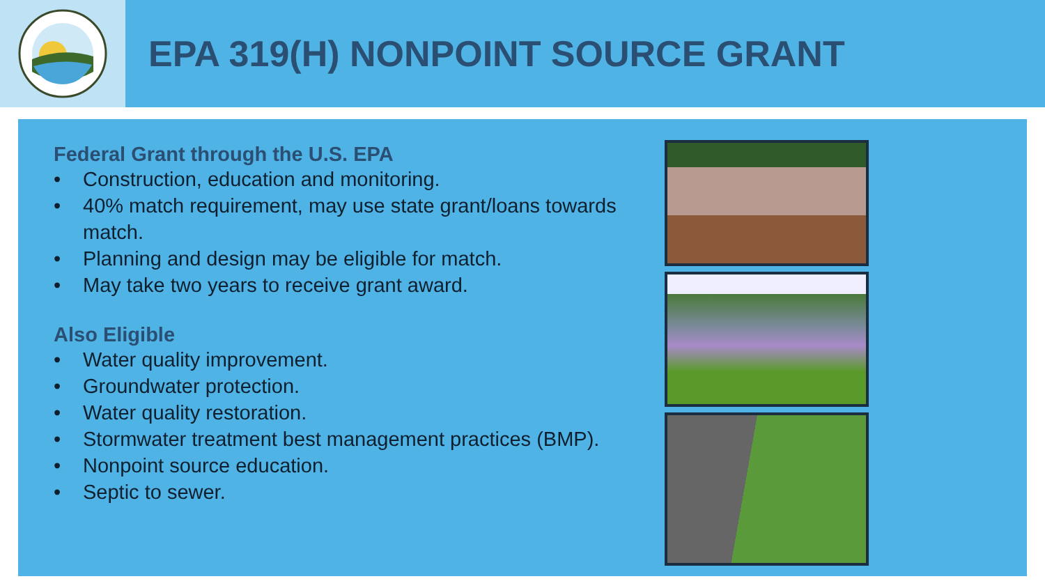EPA 319(H) NONPOINT SOURCE GRANT
Federal Grant through the U.S. EPA
• Construction, education and monitoring.
• 40% match requirement, may use state grant/loans towards match.
• Planning and design may be eligible for match.
• May take two years to receive grant award.
Also Eligible
• Water quality improvement.
• Groundwater protection.
• Water quality restoration.
• Stormwater treatment best management practices (BMP).
• Nonpoint source education.
• Septic to sewer.